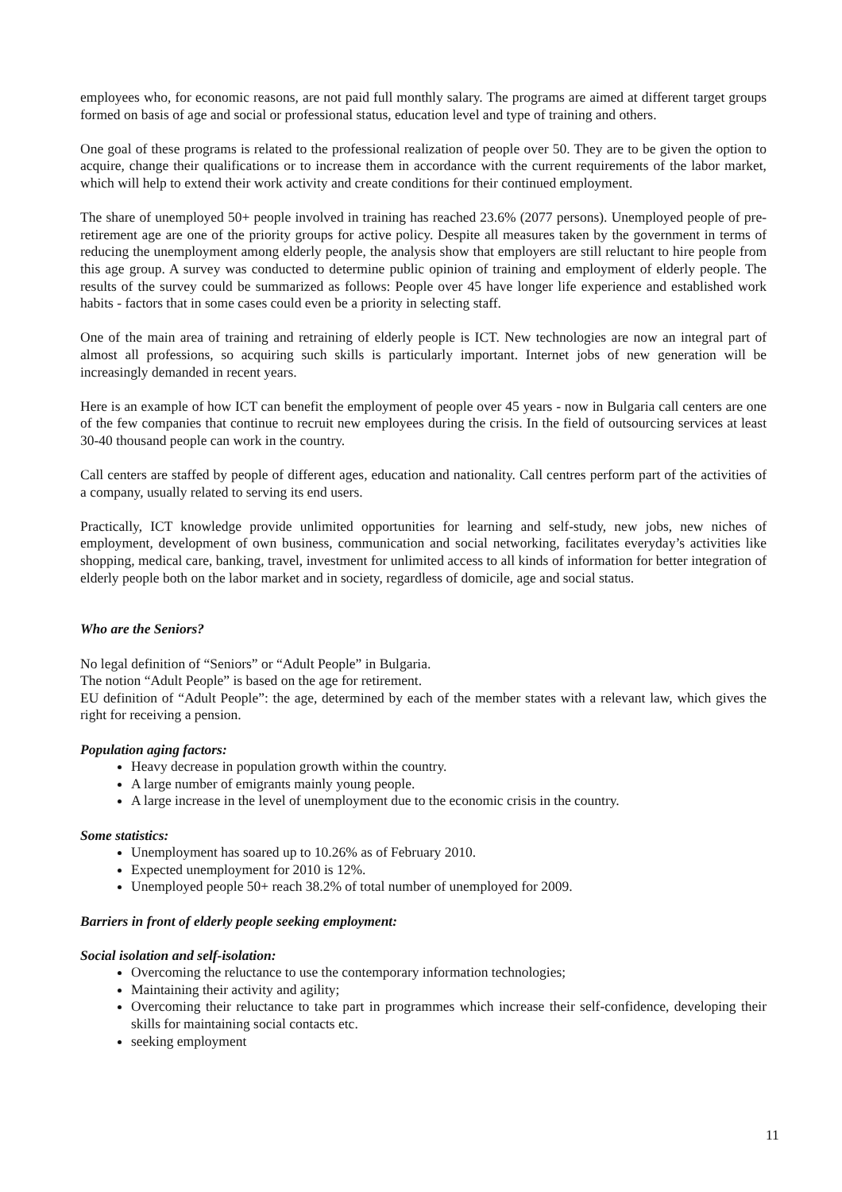employees who, for economic reasons, are not paid full monthly salary. The programs are aimed at different target groups formed on basis of age and social or professional status, education level and type of training and others.
One goal of these programs is related to the professional realization of people over 50. They are to be given the option to acquire, change their qualifications or to increase them in accordance with the current requirements of the labor market, which will help to extend their work activity and create conditions for their continued employment.
The share of unemployed 50+ people involved in training has reached 23.6% (2077 persons). Unemployed people of pre-retirement age are one of the priority groups for active policy. Despite all measures taken by the government in terms of reducing the unemployment among elderly people, the analysis show that employers are still reluctant to hire people from this age group. A survey was conducted to determine public opinion of training and employment of elderly people. The results of the survey could be summarized as follows: People over 45 have longer life experience and established work habits - factors that in some cases could even be a priority in selecting staff.
One of the main area of training and retraining of elderly people is ICT. New technologies are now an integral part of almost all professions, so acquiring such skills is particularly important. Internet jobs of new generation will be increasingly demanded in recent years.
Here is an example of how ICT can benefit the employment of people over 45 years - now in Bulgaria call centers are one of the few companies that continue to recruit new employees during the crisis. In the field of outsourcing services at least 30-40 thousand people can work in the country.
Call centers are staffed by people of different ages, education and nationality. Call centres perform part of the activities of a company, usually related to serving its end users.
Practically, ICT knowledge provide unlimited opportunities for learning and self-study, new jobs, new niches of employment, development of own business, communication and social networking, facilitates everyday’s activities like shopping, medical care, banking, travel, investment for unlimited access to all kinds of information for better integration of elderly people both on the labor market and in society, regardless of domicile, age and social status.
Who are the Seniors?
No legal definition of “Seniors” or “Adult People” in Bulgaria.
The notion “Adult People” is based on the age for retirement.
EU definition of “Adult People”: the age, determined by each of the member states with a relevant law, which gives the right for receiving a pension.
Population aging factors:
Heavy decrease in population growth within the country.
A large number of emigrants mainly young people.
A large increase in the level of unemployment due to the economic crisis in the country.
Some statistics:
Unemployment has soared up to 10.26% as of February 2010.
Expected unemployment for 2010 is 12%.
Unemployed people 50+ reach 38.2% of total number of unemployed for 2009.
Barriers in front of elderly people seeking employment:
Social isolation and self-isolation:
Overcoming the reluctance to use the contemporary information technologies;
Maintaining their activity and agility;
Overcoming their reluctance to take part in programmes which increase their self-confidence, developing their skills for maintaining social contacts etc.
seeking employment
11